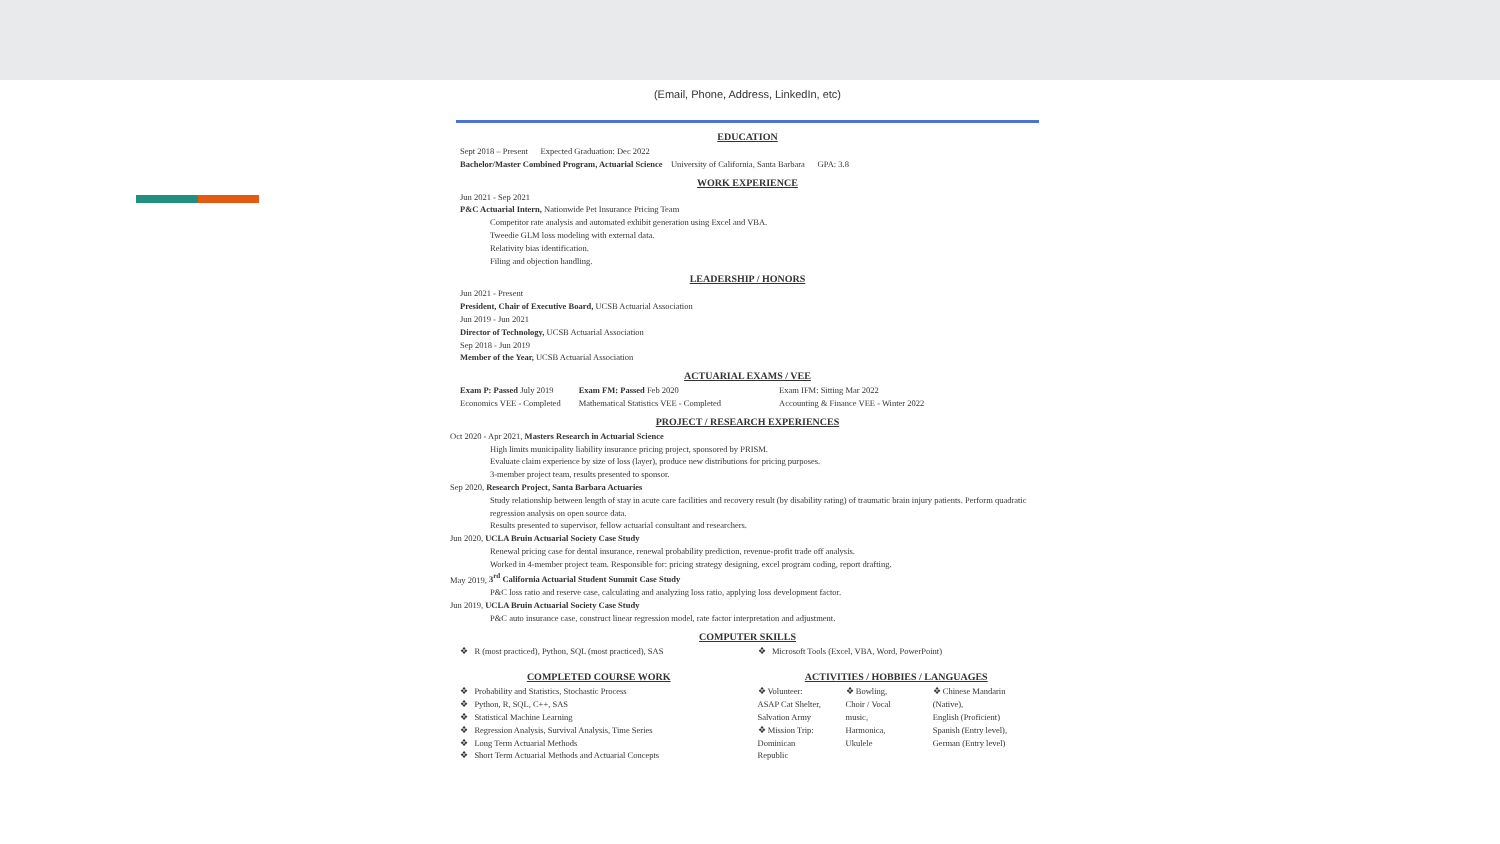(Email, Phone, Address, LinkedIn, etc)
EDUCATION
Sept 2018 – Present Expected Graduation: Dec 2022
Bachelor/Master Combined Program, Actuarial Science University of California, Santa Barbara GPA: 3.8
WORK EXPERIENCE
Jun 2021 - Sep 2021
P&C Actuarial Intern, Nationwide Pet Insurance Pricing Team
Competitor rate analysis and automated exhibit generation using Excel and VBA.
Tweedie GLM loss modeling with external data.
Relativity bias identification.
Filing and objection handling.
LEADERSHIP / HONORS
Jun 2021 - Present
President, Chair of Executive Board, UCSB Actuarial Association
Jun 2019 - Jun 2021
Director of Technology, UCSB Actuarial Association
Sep 2018 - Jun 2019
Member of the Year, UCSB Actuarial Association
ACTUARIAL EXAMS / VEE
| Exam P: Passed July 2019 | Exam FM: Passed Feb 2020 | Exam IFM: Sitting Mar 2022 |
| Economics VEE - Completed | Mathematical Statistics VEE - Completed | Accounting & Finance VEE - Winter 2022 |
PROJECT / RESEARCH EXPERIENCES
Oct 2020 - Apr 2021, Masters Research in Actuarial Science
High limits municipality liability insurance pricing project, sponsored by PRISM.
Evaluate claim experience by size of loss (layer), produce new distributions for pricing purposes.
3-member project team, results presented to sponsor.
Sep 2020, Research Project, Santa Barbara Actuaries
Study relationship between length of stay in acute care facilities and recovery result (by disability rating) of traumatic brain injury patients. Perform quadratic regression analysis on open source data.
Results presented to supervisor, fellow actuarial consultant and researchers.
Jun 2020, UCLA Bruin Actuarial Society Case Study
Renewal pricing case for dental insurance, renewal probability prediction, revenue-profit trade off analysis.
Worked in 4-member project team. Responsible for: pricing strategy designing, excel program coding, report drafting.
May 2019, 3<sup>rd</sup> California Actuarial Student Summit Case Study
P&C loss ratio and reserve case, calculating and analyzing loss ratio, applying loss development factor.
Jun 2019, UCLA Bruin Actuarial Society Case Study
P&C auto insurance case, construct linear regression model, rate factor interpretation and adjustment.
COMPUTER SKILLS
❖ R (most practiced), Python, SQL (most practiced), SAS
❖ Microsoft Tools (Excel, VBA, Word, PowerPoint)
COMPLETED COURSE WORK
❖ Probability and Statistics, Stochastic Process
❖ Python, R, SQL, C++, SAS
❖ Statistical Machine Learning
❖ Regression Analysis, Survival Analysis, Time Series
❖ Long Term Actuarial Methods
❖ Short Term Actuarial Methods and Actuarial Concepts
ACTIVITIES / HOBBIES / LANGUAGES
| ❖ Volunteer: ASAP Cat Shelter, Salvation Army ❖ Mission Trip: Dominican Republic | ❖ Bowling, Choir / Vocal music, Harmonica, Ukulele | ❖ Chinese Mandarin (Native), English (Proficient) Spanish (Entry level), German (Entry level) |